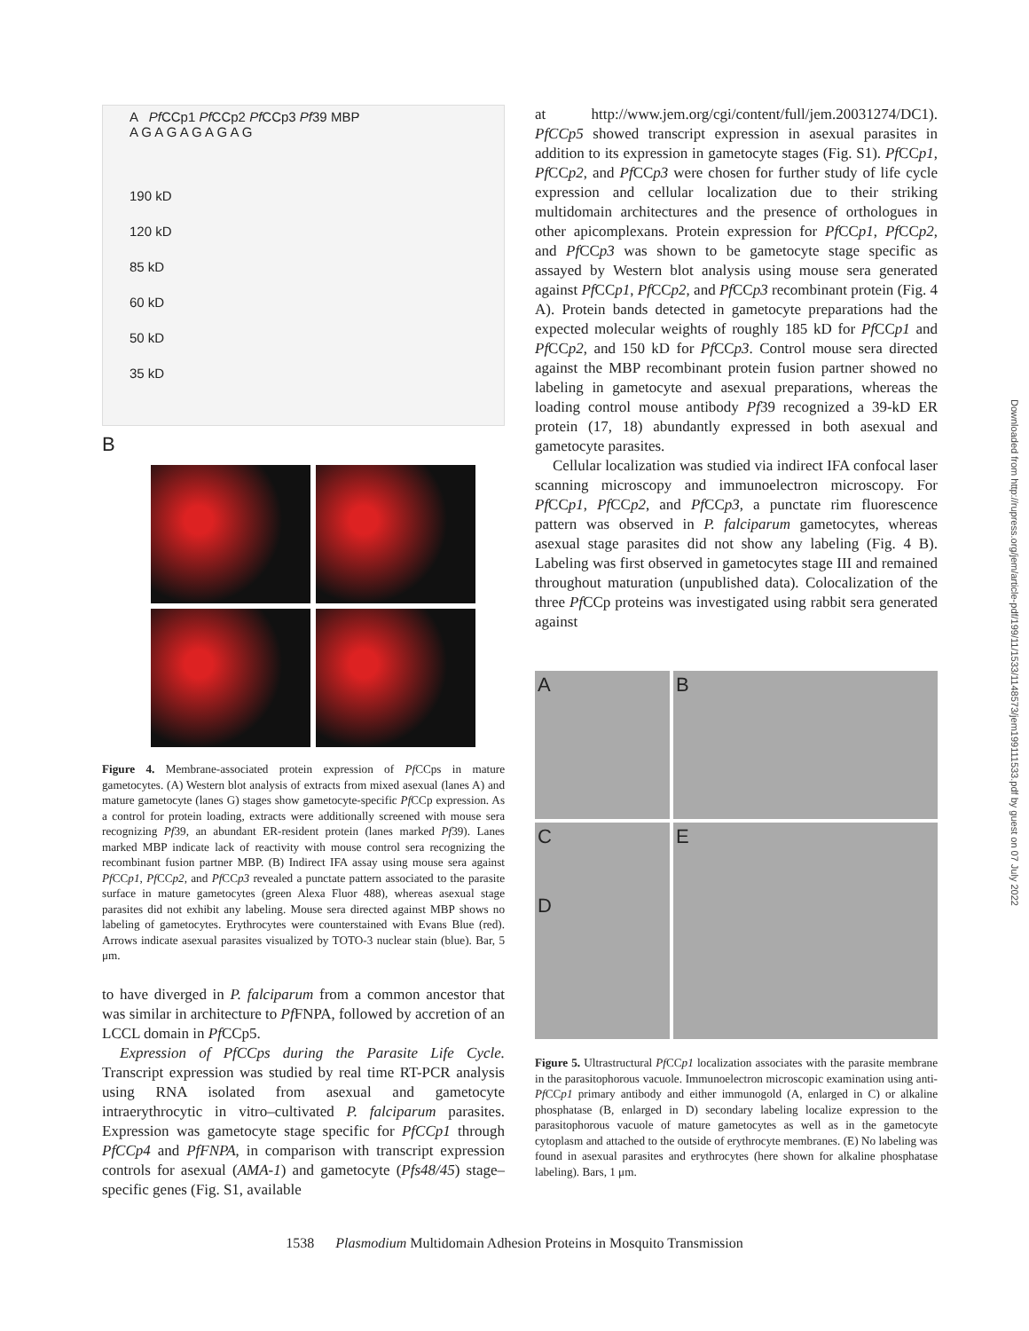A Pf CCp1 Pf CCp2 Pf CCp3 Pf39 MBP
A G A G A G A G A G
190 kD
120 kD
85 kD
60 kD
50 kD
35 kD
B
Figure 4. Membrane-associated protein expression of Pf CCps in mature gametocytes. (A) Western blot analysis of extracts from mixed asexual (lanes A) and mature gametocyte (lanes G) stages show gametocyte-specific Pf CCp expression. As a control for protein loading, extracts were additionally screened with mouse sera recognizing Pf39, an abundant ER-resident protein (lanes marked Pf39). Lanes marked MBP indicate lack of reactivity with mouse control sera recognizing the recombinant fusion partner MBP. (B) Indirect IFA assay using mouse sera against Pf CCp1, Pf CCp2, and Pf CCp3 revealed a punctate pattern associated to the parasite surface in mature gametocytes (green Alexa Fluor 488), whereas asexual stage parasites did not exhibit any labeling. Mouse sera directed against MBP shows no labeling of gametocytes. Erythrocytes were counterstained with Evans Blue (red). Arrows indicate asexual parasites visualized by TOTO-3 nuclear stain (blue). Bar, 5 μm.
to have diverged in P. falciparum from a common ancestor that was similar in architecture to Pf FNPA, followed by accretion of an LCCL domain in Pf CCp5.
Expression of PfCCps during the Parasite Life Cycle. Transcript expression was studied by real time RT-PCR analysis using RNA isolated from asexual and gametocyte intraerythrocytic in vitro–cultivated P. falciparum parasites. Expression was gametocyte stage specific for PfCCp1 through PfCCp4 and PfFNPA, in comparison with transcript expression controls for asexual (AMA-1) and gametocyte (Pfs48/45) stage–specific genes (Fig. S1, available
at http://www.jem.org/cgi/content/full/jem.20031274/DC1). PfCCp5 showed transcript expression in asexual parasites in addition to its expression in gametocyte stages (Fig. S1). Pf CCp1, Pf CCp2, and Pf CCp3 were chosen for further study of life cycle expression and cellular localization due to their striking multidomain architectures and the presence of orthologues in other apicomplexans. Protein expression for Pf CCp1, Pf CCp2, and Pf CCp3 was shown to be gametocyte stage specific as assayed by Western blot analysis using mouse sera generated against Pf CCp1, Pf CCp2, and Pf CCp3 recombinant protein (Fig. 4 A). Protein bands detected in gametocyte preparations had the expected molecular weights of roughly 185 kD for Pf CCp1 and Pf CCp2, and 150 kD for Pf CCp3. Control mouse sera directed against the MBP recombinant protein fusion partner showed no labeling in gametocyte and asexual preparations, whereas the loading control mouse antibody Pf39 recognized a 39-kD ER protein (17, 18) abundantly expressed in both asexual and gametocyte parasites.
Cellular localization was studied via indirect IFA confocal laser scanning microscopy and immunoelectron microscopy. For Pf CCp1, Pf CCp2, and Pf CCp3, a punctate rim fluorescence pattern was observed in P. falciparum gametocytes, whereas asexual stage parasites did not show any labeling (Fig. 4 B). Labeling was first observed in gametocytes stage III and remained throughout maturation (unpublished data). Colocalization of the three Pf CCp proteins was investigated using rabbit sera generated against
A
B
C
D
E
Figure 5. Ultrastructural Pf CCp1 localization associates with the parasite membrane in the parasitophorous vacuole. Immunoelectron microscopic examination using anti-Pf CCp1 primary antibody and either immunogold (A, enlarged in C) or alkaline phosphatase (B, enlarged in D) secondary labeling localize expression to the parasitophorous vacuole of mature gametocytes as well as in the gametocyte cytoplasm and attached to the outside of erythrocyte membranes. (E) No labeling was found in asexual parasites and erythrocytes (here shown for alkaline phosphatase labeling). Bars, 1 μm.
1538 Plasmodium Multidomain Adhesion Proteins in Mosquito Transmission
Downloaded from http://rupress.org/jem/article-pdf/199/11/1533/1148573/jem199111533.pdf by guest on 07 July 2022